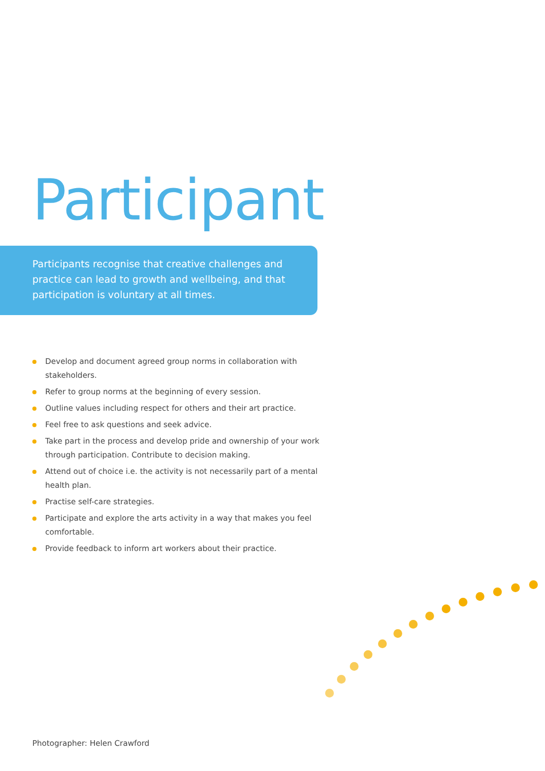Participant
Participants recognise that creative challenges and practice can lead to growth and wellbeing, and that participation is voluntary at all times.
Develop and document agreed group norms in collaboration with stakeholders.
Refer to group norms at the beginning of every session.
Outline values including respect for others and their art practice.
Feel free to ask questions and seek advice.
Take part in the process and develop pride and ownership of your work through participation. Contribute to decision making.
Attend out of choice i.e. the activity is not necessarily part of a mental health plan.
Practise self-care strategies.
Participate and explore the arts activity in a way that makes you feel comfortable.
Provide feedback to inform art workers about their practice.
Photographer: Helen Crawford